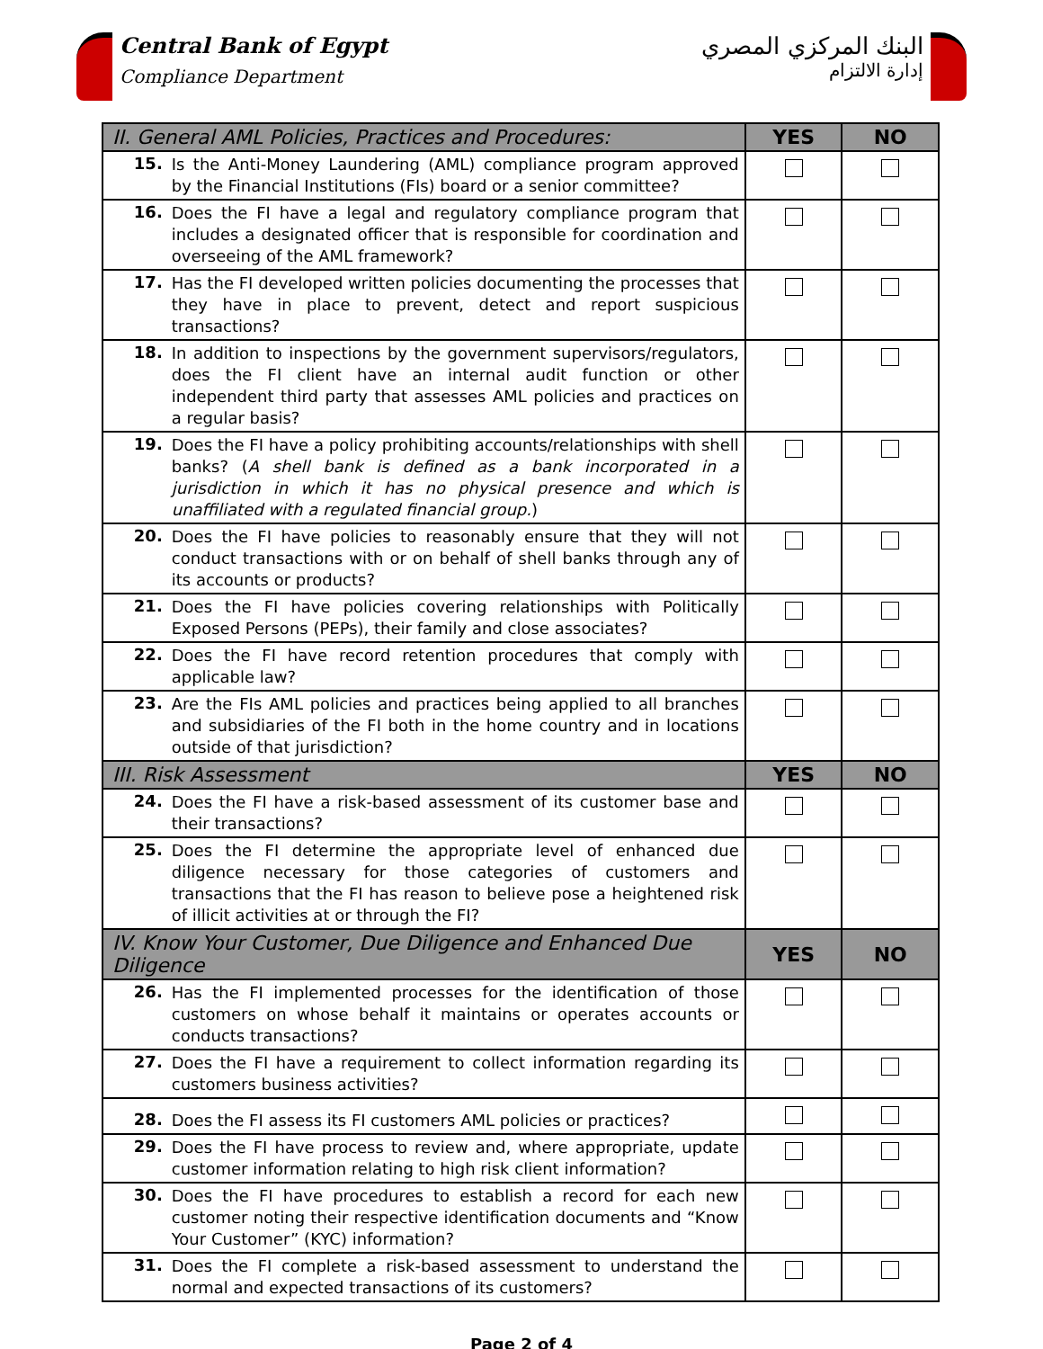Central Bank of Egypt
Compliance Department
البنك المركزي المصري
إدارة الالتزام
| II. General AML Policies, Practices and Procedures: | | YES | NO |
| --- | --- | --- | --- |
| 15. | Is the Anti-Money Laundering (AML) compliance program approved by the Financial Institutions (FIs) board or a senior committee? | | |
| 16. | Does the FI have a legal and regulatory compliance program that includes a designated officer that is responsible for coordination and overseeing of the AML framework? | | |
| 17. | Has the FI developed written policies documenting the processes that they have in place to prevent, detect and report suspicious transactions? | | |
| 18. | In addition to inspections by the government supervisors/regulators, does the FI client have an internal audit function or other independent third party that assesses AML policies and practices on a regular basis? | | |
| 19. | Does the FI have a policy prohibiting accounts/relationships with shell banks? ( A shell bank is defined as a bank incorporated in a jurisdiction in which it has no physical presence and which is unaffiliated with a regulated financial group. ) | | |
| 20. | Does the FI have policies to reasonably ensure that they will not conduct transactions with or on behalf of shell banks through any of its accounts or products? | | |
| 21. | Does the FI have policies covering relationships with Politically Exposed Persons (PEPs), their family and close associates? | | |
| 22. | Does the FI have record retention procedures that comply with applicable law? | | |
| 23. | Are the FIs AML policies and practices being applied to all branches and subsidiaries of the FI both in the home country and in locations outside of that jurisdiction? | | |
| III. Risk Assessment | | YES | NO |
| 24. | Does the FI have a risk-based assessment of its customer base and their transactions? | | |
| 25. | Does the FI determine the appropriate level of enhanced due diligence necessary for those categories of customers and transactions that the FI has reason to believe pose a heightened risk of illicit activities at or through the FI? | | |
| IV. Know Your Customer, Due Diligence and Enhanced Due Diligence | | YES | NO |
| 26. | Has the FI implemented processes for the identification of those customers on whose behalf it maintains or operates accounts or conducts transactions? | | |
| 27. | Does the FI have a requirement to collect information regarding its customers business activities? | | |
| 28. | Does the FI assess its FI customers AML policies or practices? | | |
| 29. | Does the FI have process to review and, where appropriate, update customer information relating to high risk client information? | | |
| 30. | Does the FI have procedures to establish a record for each new customer noting their respective identification documents and “Know Your Customer” (KYC) information? | | |
| 31. | Does the FI complete a risk-based assessment to understand the normal and expected transactions of its customers? | | |
Page 2 of 4